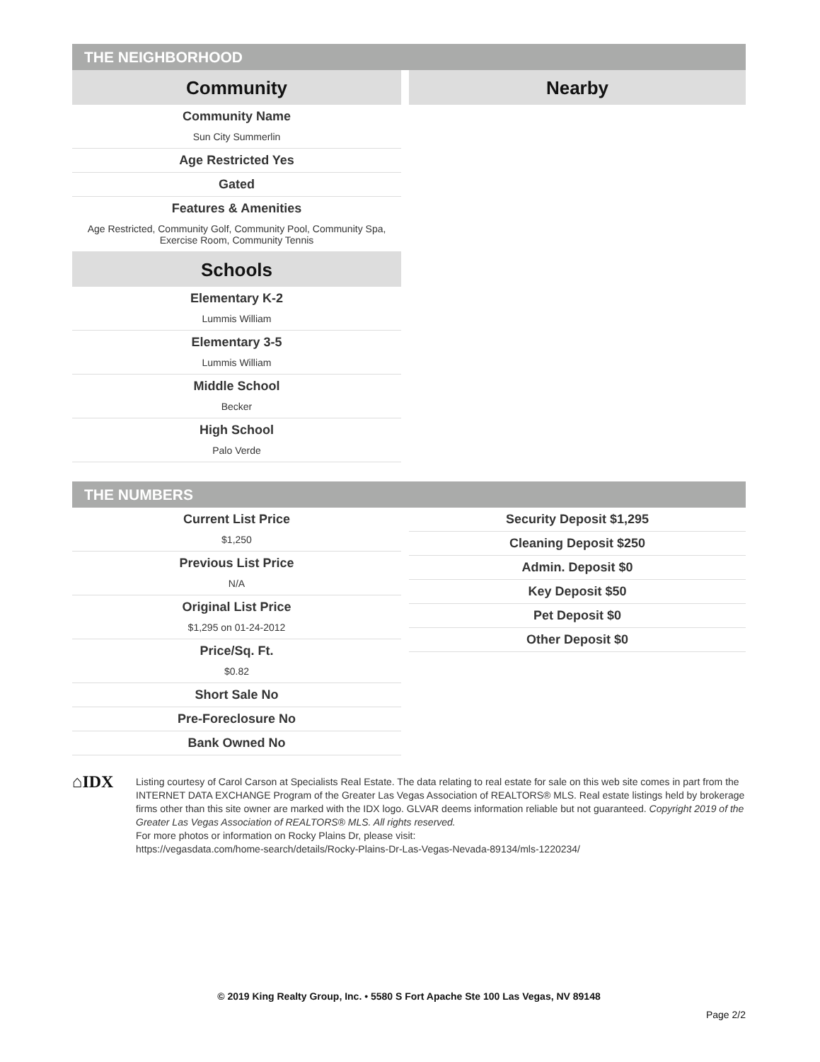THE NEIGHBORHOOD
Community
Community Name
Sun City Summerlin
Age Restricted Yes
Gated
Features & Amenities
Age Restricted, Community Golf, Community Pool, Community Spa, Exercise Room, Community Tennis
Schools
Elementary K-2
Lummis William
Elementary 3-5
Lummis William
Middle School
Becker
High School
Palo Verde
Nearby
THE NUMBERS
Current List Price
$1,250
Previous List Price
N/A
Original List Price
$1,295 on 01-24-2012
Price/Sq. Ft.
$0.82
Short Sale No
Pre-Foreclosure No
Bank Owned No
Security Deposit $1,295
Cleaning Deposit $250
Admin. Deposit $0
Key Deposit $50
Pet Deposit $0
Other Deposit $0
⌂IDX
Listing courtesy of Carol Carson at Specialists Real Estate. The data relating to real estate for sale on this web site comes in part from the INTERNET DATA EXCHANGE Program of the Greater Las Vegas Association of REALTORS® MLS. Real estate listings held by brokerage firms other than this site owner are marked with the IDX logo. GLVAR deems information reliable but not guaranteed. Copyright 2019 of the Greater Las Vegas Association of REALTORS® MLS. All rights reserved.
For more photos or information on Rocky Plains Dr, please visit:
https://vegasdata.com/home-search/details/Rocky-Plains-Dr-Las-Vegas-Nevada-89134/mls-1220234/
© 2019 King Realty Group, Inc. • 5580 S Fort Apache Ste 100 Las Vegas, NV 89148
Page 2/2